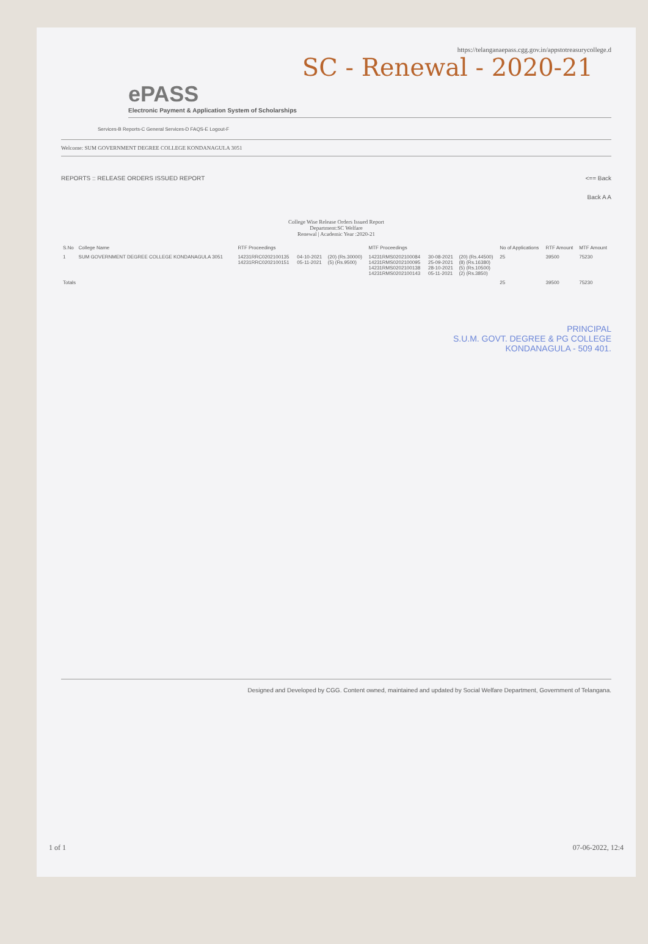https://telanganaepass.cgg.gov.in/appstotreasurycollege.d
SC - Renewal - 2020-21
ePASS
Electronic Payment & Application System of Scholarships
Services-B Reports-C General Services-D FAQS-E Logout-F
Welcome: SUM GOVERNMENT DEGREE COLLEGE KONDANAGULA 3051
REPORTS :: RELEASE ORDERS ISSUED REPORT <== Back
Back A A
College Wise Release Orders Issued Report
Department:SC Welfare
Renewal | Academic Year :2020-21
| S.No | College Name | RTF Proceedings | | | MTF Proceedings | | | No of Applications | RTF Amount | MTF Amount |
| --- | --- | --- | --- | --- | --- | --- | --- | --- | --- | --- |
| 1 | SUM GOVERNMENT DEGREE COLLEGE KONDANAGULA 3051 | 14231RRC0202100135 14231RRC0202100151 | 04-10-2021 05-11-2021 | (20) (Rs.30000) (5) (Rs.9500) | 14231RMS0202100084 14231RMS0202100095 14231RMS0202100138 14231RMS0202100143 | 30-08-2021 25-09-2021 28-10-2021 05-11-2021 | (20) (Rs.44500) (8) (Rs.16380) (5) (Rs.10500) (2) (Rs.3850) | 25 | 39500 | 75230 |
| Totals | | | | | | | | 25 | 39500 | 75230 |
PRINCIPAL
S.U.M. GOVT. DEGREE & PG COLLEGE
KONDANAGULA - 509 401.
Designed and Developed by CGG. Content owned, maintained and updated by Social Welfare Department, Government of Telangana.
1 of 1 07-06-2022, 12:4